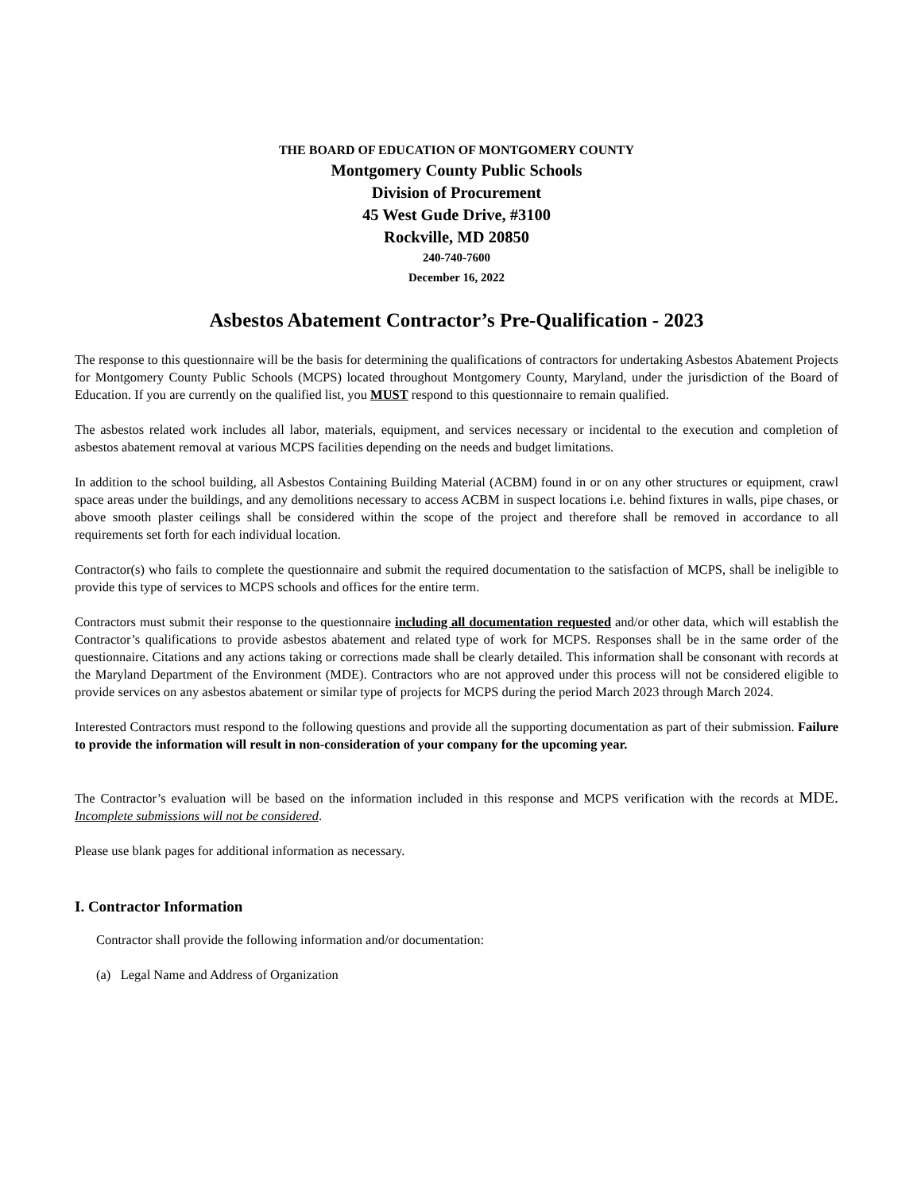THE BOARD OF EDUCATION OF MONTGOMERY COUNTY
Montgomery County Public Schools
Division of Procurement
45 West Gude Drive, #3100
Rockville, MD 20850
240-740-7600
December 16, 2022
Asbestos Abatement Contractor’s Pre-Qualification - 2023
The response to this questionnaire will be the basis for determining the qualifications of contractors for undertaking Asbestos Abatement Projects for Montgomery County Public Schools (MCPS) located throughout Montgomery County, Maryland, under the jurisdiction of the Board of Education. If you are currently on the qualified list, you MUST respond to this questionnaire to remain qualified.
The asbestos related work includes all labor, materials, equipment, and services necessary or incidental to the execution and completion of asbestos abatement removal at various MCPS facilities depending on the needs and budget limitations.
In addition to the school building, all Asbestos Containing Building Material (ACBM) found in or on any other structures or equipment, crawl space areas under the buildings, and any demolitions necessary to access ACBM in suspect locations i.e. behind fixtures in walls, pipe chases, or above smooth plaster ceilings shall be considered within the scope of the project and therefore shall be removed in accordance to all requirements set forth for each individual location.
Contractor(s) who fails to complete the questionnaire and submit the required documentation to the satisfaction of MCPS, shall be ineligible to provide this type of services to MCPS schools and offices for the entire term.
Contractors must submit their response to the questionnaire including all documentation requested and/or other data, which will establish the Contractor’s qualifications to provide asbestos abatement and related type of work for MCPS. Responses shall be in the same order of the questionnaire. Citations and any actions taking or corrections made shall be clearly detailed. This information shall be consonant with records at the Maryland Department of the Environment (MDE). Contractors who are not approved under this process will not be considered eligible to provide services on any asbestos abatement or similar type of projects for MCPS during the period March 2023 through March 2024.
Interested Contractors must respond to the following questions and provide all the supporting documentation as part of their submission. Failure to provide the information will result in non-consideration of your company for the upcoming year.
The Contractor’s evaluation will be based on the information included in this response and MCPS verification with the records at MDE. Incomplete submissions will not be considered.
Please use blank pages for additional information as necessary.
I. Contractor Information
Contractor shall provide the following information and/or documentation:
(a) Legal Name and Address of Organization